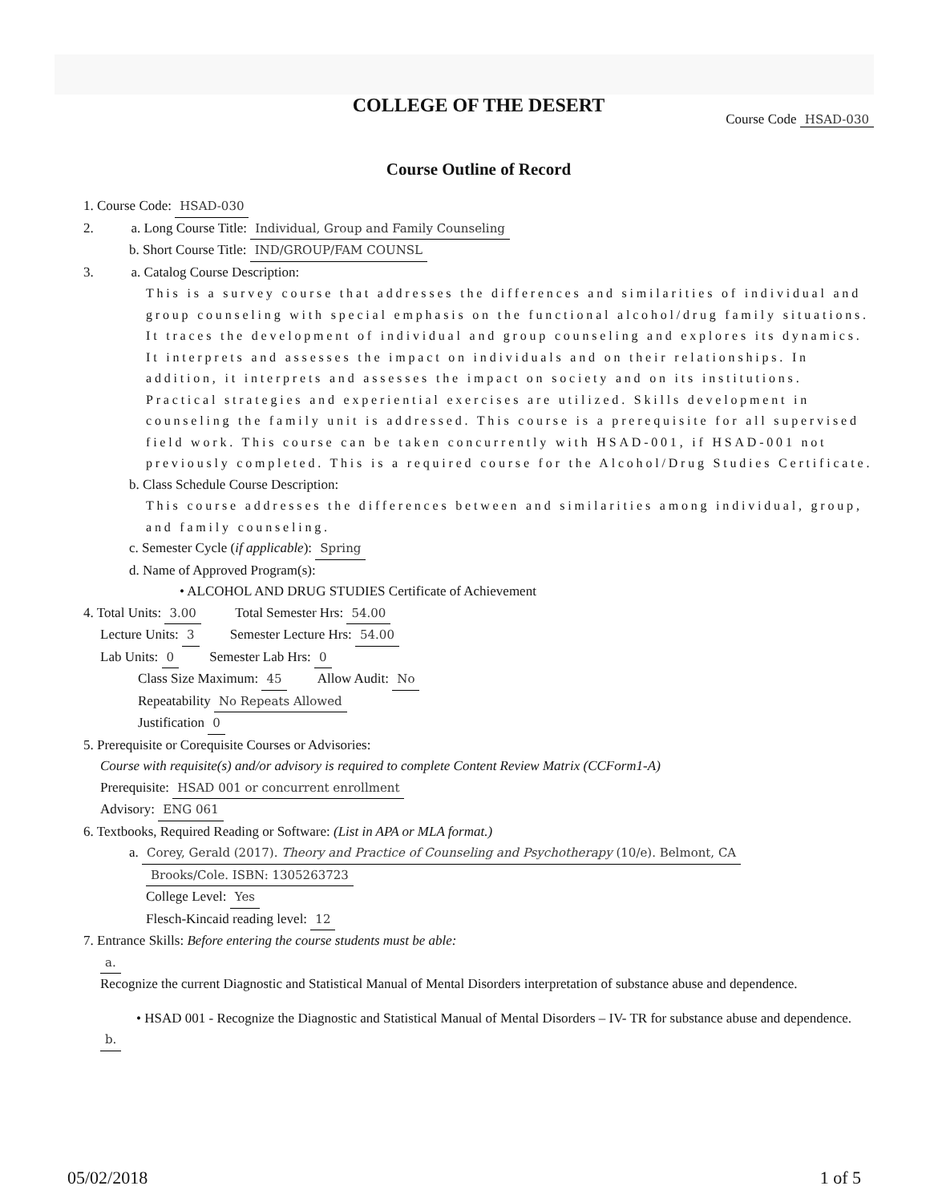COLLEGE OF THE DESERT
Course Code HSAD-030
Course Outline of Record
1. Course Code: HSAD-030
2. a. Long Course Title: Individual, Group and Family Counseling
b. Short Course Title: IND/GROUP/FAM COUNSL
3. a. Catalog Course Description:
This is a survey course that addresses the differences and similarities of individual and group counseling with special emphasis on the functional alcohol/drug family situations. It traces the development of individual and group counseling and explores its dynamics. It interprets and assesses the impact on individuals and on their relationships. In addition, it interprets and assesses the impact on society and on its institutions. Practical strategies and experiential exercises are utilized. Skills development in counseling the family unit is addressed. This course is a prerequisite for all supervised field work. This course can be taken concurrently with HSAD-001, if HSAD-001 not previously completed. This is a required course for the Alcohol/Drug Studies Certificate.
b. Class Schedule Course Description:
This course addresses the differences between and similarities among individual, group, and family counseling.
c. Semester Cycle (if applicable): Spring
d. Name of Approved Program(s):
• ALCOHOL AND DRUG STUDIES Certificate of Achievement
4. Total Units: 3.00 Total Semester Hrs: 54.00
Lecture Units: 3 Semester Lecture Hrs: 54.00
Lab Units: 0 Semester Lab Hrs: 0
Class Size Maximum: 45 Allow Audit: No
Repeatability No Repeats Allowed
Justification 0
5. Prerequisite or Corequisite Courses or Advisories:
Course with requisite(s) and/or advisory is required to complete Content Review Matrix (CCForm1-A)
Prerequisite: HSAD 001 or concurrent enrollment
Advisory: ENG 061
6. Textbooks, Required Reading or Software: (List in APA or MLA format.)
a. Corey, Gerald (2017). Theory and Practice of Counseling and Psychotherapy (10/e). Belmont, CA
Brooks/Cole. ISBN: 1305263723
College Level: Yes
Flesch-Kincaid reading level: 12
7. Entrance Skills: Before entering the course students must be able:
a.
Recognize the current Diagnostic and Statistical Manual of Mental Disorders interpretation of substance abuse and dependence.
• HSAD 001 - Recognize the Diagnostic and Statistical Manual of Mental Disorders – IV- TR for substance abuse and dependence.
b.
05/02/2018 1 of 5